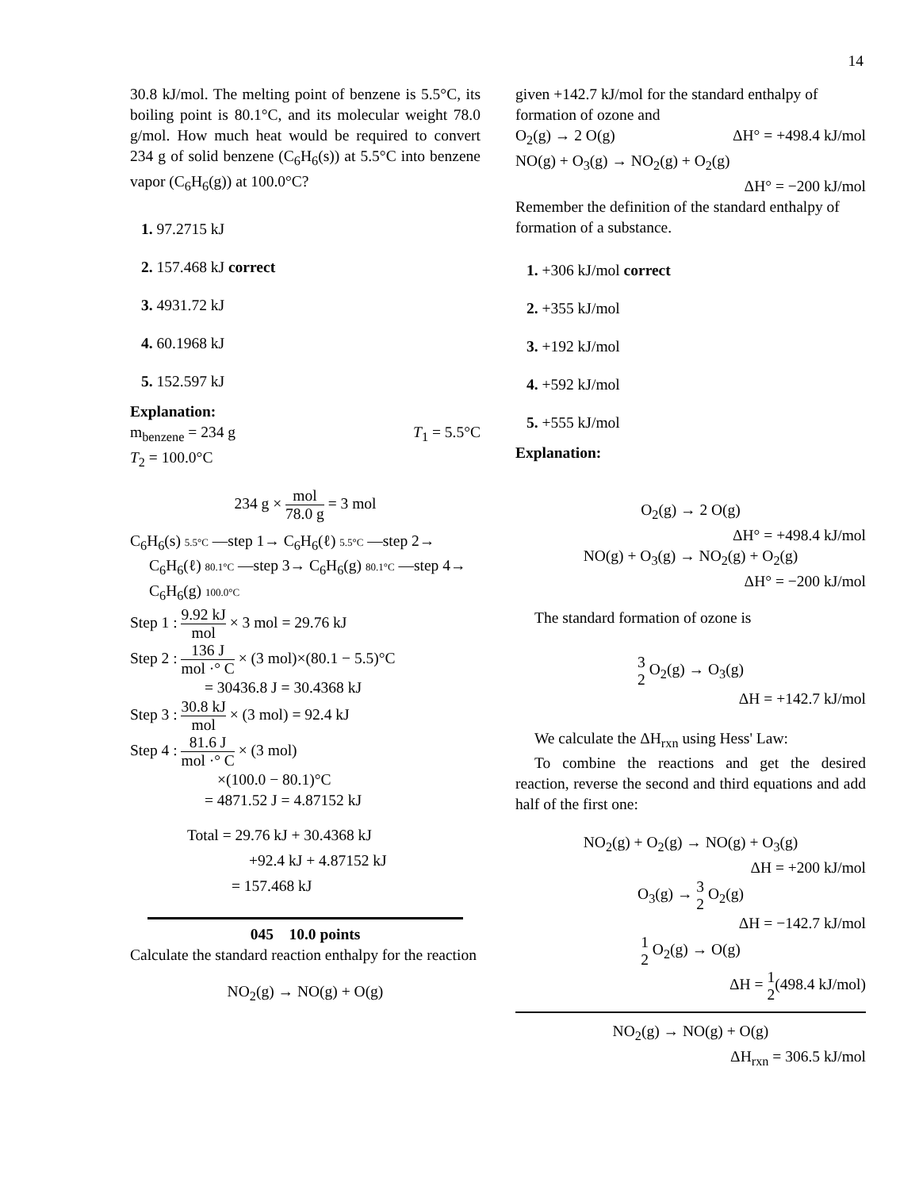14
30.8 kJ/mol. The melting point of benzene is 5.5°C, its boiling point is 80.1°C, and its molecular weight 78.0 g/mol. How much heat would be required to convert 234 g of solid benzene (C<sub>6</sub>H<sub>6</sub>(s)) at 5.5°C into benzene vapor (C<sub>6</sub>H<sub>6</sub>(g)) at 100.0°C?
1. 97.2715 kJ
2. 157.468 kJ correct
3. 4931.72 kJ
4. 60.1968 kJ
5. 152.597 kJ
Explanation:
m<sub>benzene</sub> = 234 g T<sub>1</sub> = 5.5°C
T<sub>2</sub> = 100.0°C
234 g × mol 78.0 g = 3 mol
C<sub>6</sub>H<sub>6</sub>(s) 5.5°C —step 1→ C<sub>6</sub>H<sub>6</sub>(ℓ) 5.5°C —step 2→
C<sub>6</sub>H<sub>6</sub>(ℓ) 80.1°C —step 3→ C<sub>6</sub>H<sub>6</sub>(g) 80.1°C —step 4→ C<sub>6</sub>H<sub>6</sub>(g) 100.0°C
Step 1 : 9.92 kJ mol × 3 mol = 29.76 kJ
Step 2 : 136 J mol ·° C × (3 mol)×(80.1 − 5.5)°C
= 30436.8 J = 30.4368 kJ
Step 3 : 30.8 kJ mol × (3 mol) = 92.4 kJ
Step 4 : 81.6 J mol ·° C × (3 mol)
×(100.0 − 80.1)°C
= 4871.52 J = 4.87152 kJ
Total = 29.76 kJ + 30.4368 kJ
+92.4 kJ + 4.87152 kJ
= 157.468 kJ
045 10.0 points
Calculate the standard reaction enthalpy for the reaction
NO<sub>2</sub>(g) → NO(g) + O(g)
given +142.7 kJ/mol for the standard enthalpy of formation of ozone and
O<sub>2</sub>(g) → 2 O(g) ΔH° = +498.4 kJ/mol
NO(g) + O<sub>3</sub>(g) → NO<sub>2</sub>(g) + O<sub>2</sub>(g)
ΔH° = −200 kJ/mol
Remember the definition of the standard enthalpy of formation of a substance.
1. +306 kJ/mol correct
2. +355 kJ/mol
3. +192 kJ/mol
4. +592 kJ/mol
5. +555 kJ/mol
Explanation:
O<sub>2</sub>(g) → 2 O(g)
ΔH° = +498.4 kJ/mol
NO(g) + O<sub>3</sub>(g) → NO<sub>2</sub>(g) + O<sub>2</sub>(g)
ΔH° = −200 kJ/mol
The standard formation of ozone is
3 2 O<sub>2</sub>(g) → O<sub>3</sub>(g)
ΔH = +142.7 kJ/mol
We calculate the ΔH<sub>rxn</sub> using Hess' Law:
To combine the reactions and get the desired reaction, reverse the second and third equations and add half of the first one:
NO<sub>2</sub>(g) + O<sub>2</sub>(g) → NO(g) + O<sub>3</sub>(g)
ΔH = +200 kJ/mol
O<sub>3</sub>(g) → 3 2 O<sub>2</sub>(g)
ΔH = −142.7 kJ/mol
1 2 O<sub>2</sub>(g) → O(g)
ΔH = 1 2(498.4 kJ/mol)
NO<sub>2</sub>(g) → NO(g) + O(g)
ΔH<sub>rxn</sub> = 306.5 kJ/mol